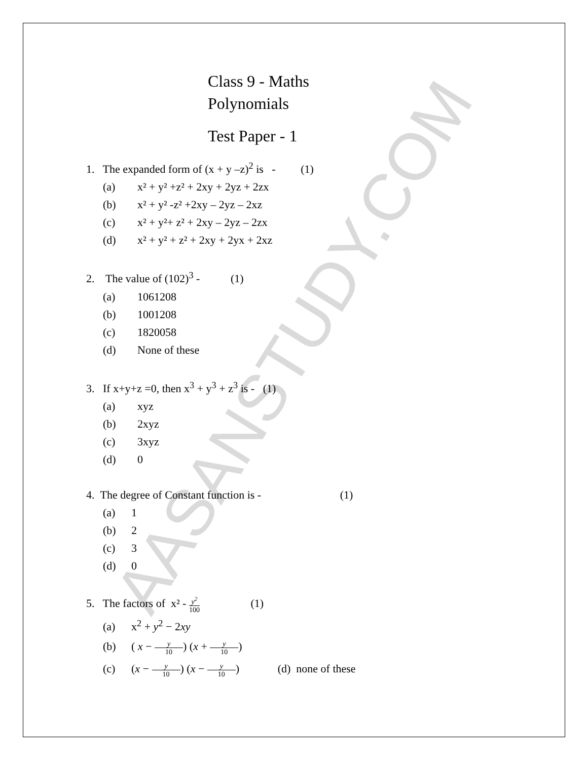AASANSTUDY.COM
Class 9 - Maths
Polynomials
Test Paper - 1
1. The expanded form of (x + y –z)<sup>2</sup> is - (1)
(a) x² + y² +z² + 2xy + 2yz + 2zx
(b) x² + y² -z² +2xy – 2yz – 2xz
(c) x² + y²+ z² + 2xy – 2yz – 2zx
(d) x² + y² + z² + 2xy + 2yx + 2xz
2. The value of (102)<sup>3</sup> - (1)
(a) 1061208
(b) 1001208
(c) 1820058
(d) None of these
3. If x+y+z =0, then x<sup>3</sup> + y<sup>3</sup> + z<sup>3</sup> is - (1)
(a) xyz
(b) 2xyz
(c) 3xyz
(d) 0
4. The degree of Constant function is - (1)
(a) 1
(b) 2
(c) 3
(d) 0
5. The factors of x² - y<sup>2</sup> 100 (1)
(a) x<sup>2</sup> + y<sup>2</sup> − 2xy
(b) ( x − y 10) (x + y 10)
(c) (x − y 10) (x − y 10) (d) none of these